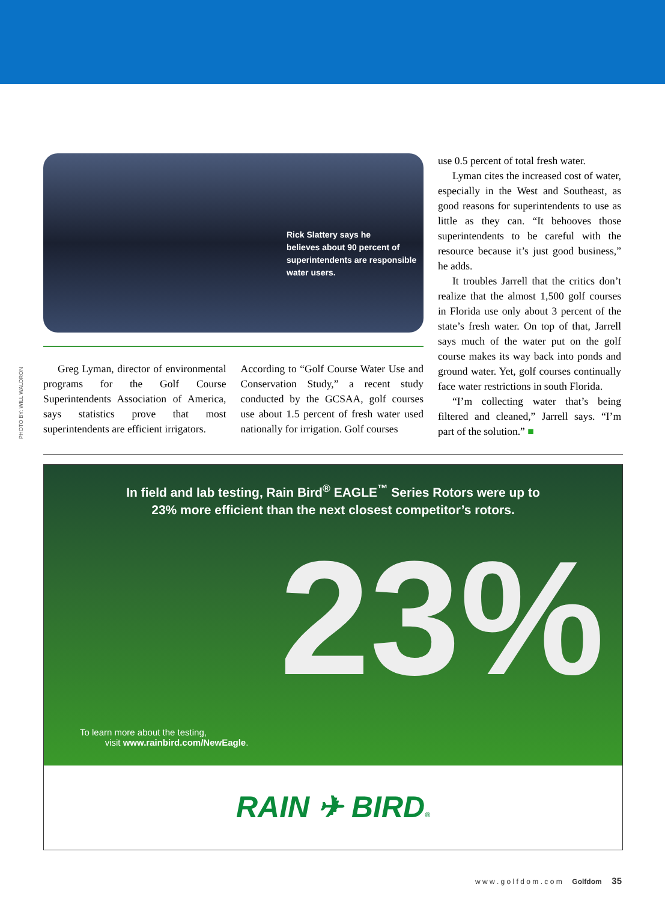PHOTO BY: WILL WALDRON
Rick Slattery says he
believes about 90 percent of
superintendents are responsible
water users.
Greg Lyman, director of environmental programs for the Golf Course Superintendents Association of America, says statistics prove that most superintendents are efficient irrigators.
According to “Golf Course Water Use and Conservation Study,” a recent study conducted by the GCSAA, golf courses use about 1.5 percent of fresh water used nationally for irrigation. Golf courses
use 0.5 percent of total fresh water.
Lyman cites the increased cost of water, especially in the West and Southeast, as good reasons for superintendents to use as little as they can. “It behooves those superintendents to be careful with the resource because it’s just good business,” he adds.
It troubles Jarrell that the critics don’t realize that the almost 1,500 golf courses in Florida use only about 3 percent of the state’s fresh water. On top of that, Jarrell says much of the water put on the golf course makes its way back into ponds and ground water. Yet, golf courses continually face water restrictions in south Florida.
“I’m collecting water that’s being filtered and cleaned,” Jarrell says. “I’m part of the solution.” ■
In field and lab testing, Rain Bird<sup>®</sup> EAGLE<sup>™</sup> Series Rotors were up to
23% more efficient than the next closest competitor’s rotors.
23%
To learn more about the testing,
visit www.rainbird.com/NewEagle.
RAIN ✈ BIRD®
w w w . g o l f d o m . c o m Golfdom 35